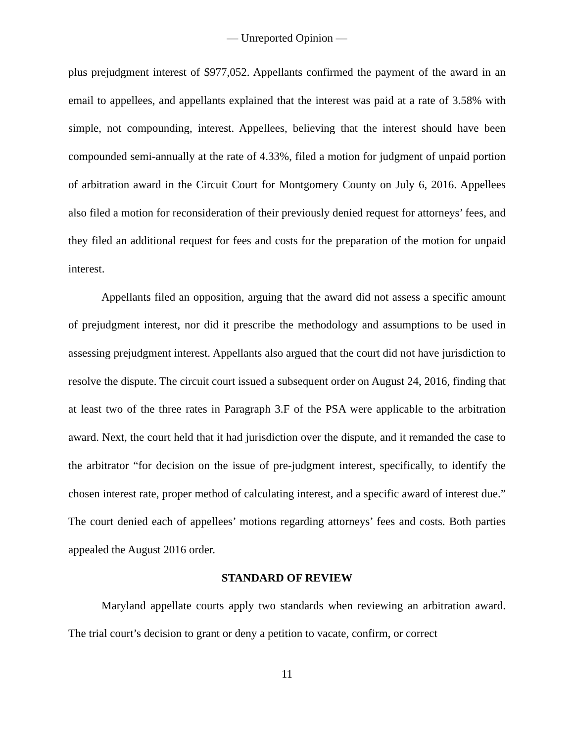— Unreported Opinion —
plus prejudgment interest of $977,052. Appellants confirmed the payment of the award in an email to appellees, and appellants explained that the interest was paid at a rate of 3.58% with simple, not compounding, interest. Appellees, believing that the interest should have been compounded semi-annually at the rate of 4.33%, filed a motion for judgment of unpaid portion of arbitration award in the Circuit Court for Montgomery County on July 6, 2016. Appellees also filed a motion for reconsideration of their previously denied request for attorneys’ fees, and they filed an additional request for fees and costs for the preparation of the motion for unpaid interest.
Appellants filed an opposition, arguing that the award did not assess a specific amount of prejudgment interest, nor did it prescribe the methodology and assumptions to be used in assessing prejudgment interest. Appellants also argued that the court did not have jurisdiction to resolve the dispute. The circuit court issued a subsequent order on August 24, 2016, finding that at least two of the three rates in Paragraph 3.F of the PSA were applicable to the arbitration award. Next, the court held that it had jurisdiction over the dispute, and it remanded the case to the arbitrator “for decision on the issue of pre-judgment interest, specifically, to identify the chosen interest rate, proper method of calculating interest, and a specific award of interest due.” The court denied each of appellees’ motions regarding attorneys’ fees and costs. Both parties appealed the August 2016 order.
STANDARD OF REVIEW
Maryland appellate courts apply two standards when reviewing an arbitration award. The trial court’s decision to grant or deny a petition to vacate, confirm, or correct
11